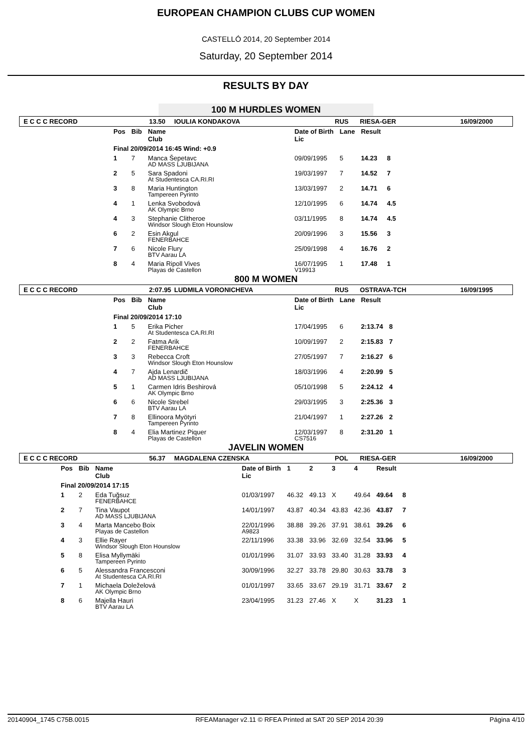EUROPEAN CHAMPION CLUBS CUP WOMEN
CASTELLÓ 2014, 20 September 2014
Saturday, 20 September 2014
RESULTS BY DAY
100 M HURDLES WOMEN
E C C C RECORD 13.50 IOULIA KONDAKOVA RUS RIESA-GER 16/09/2000
| Pos | Bib | Name Club | Date of Birth Lic | Lane | Result | |
| --- | --- | --- | --- | --- | --- | --- |
| Final 20/09/2014 16:45 Wind: +0.9 | | | | | | |
| 1 | 7 | Manca Šepetavc AD MASS LJUBIJANA | 09/09/1995 | 5 | 14.23 | 8 |
| 2 | 5 | Sara Spadoni At Studentesca CA.RI.RI | 19/03/1997 | 7 | 14.52 | 7 |
| 3 | 8 | Maria Huntington Tampereen Pyrinto | 13/03/1997 | 2 | 14.71 | 6 |
| 4 | 1 | Lenka Svobodová AK Olympic Brno | 12/10/1995 | 6 | 14.74 | 4.5 |
| 4 | 3 | Stephanie Clitheroe Windsor Slough Eton Hounslow | 03/11/1995 | 8 | 14.74 | 4.5 |
| 6 | 2 | Esin Akgul FENERBAHCE | 20/09/1996 | 3 | 15.56 | 3 |
| 7 | 6 | Nicole Flury BTV Aarau LA | 25/09/1998 | 4 | 16.76 | 2 |
| 8 | 4 | Maria Ripoll Vives Playas de Castellon | 16/07/1995 V19913 | 1 | 17.48 | 1 |
800 M WOMEN
E C C C RECORD 2:07.95 LUDMILA VORONICHEVA RUS OSTRAVA-TCH 16/09/1995
| Pos | Bib | Name Club | Date of Birth Lic | Lane | Result | |
| --- | --- | --- | --- | --- | --- | --- |
| Final 20/09/2014 17:10 | | | | | | |
| 1 | 5 | Erika Picher At Studentesca CA.RI.RI | 17/04/1995 | 6 | 2:13.74 | 8 |
| 2 | 2 | Fatma Arik FENERBAHCE | 10/09/1997 | 2 | 2:15.83 | 7 |
| 3 | 3 | Rebecca Croft Windsor Slough Eton Hounslow | 27/05/1997 | 7 | 2:16.27 | 6 |
| 4 | 7 | Ajda Lenardič AD MASS LJUBIJANA | 18/03/1996 | 4 | 2:20.99 | 5 |
| 5 | 1 | Carmen Idris Beshirová AK Olympic Brno | 05/10/1998 | 5 | 2:24.12 | 4 |
| 6 | 6 | Nicole Strebel BTV Aarau LA | 29/03/1995 | 3 | 2:25.36 | 3 |
| 7 | 8 | Ellinoora Myötyri Tampereen Pyrinto | 21/04/1997 | 1 | 2:27.26 | 2 |
| 8 | 4 | Elia Martinez Piquer Playas de Castellon | 12/03/1997 CS7516 | 8 | 2:31.20 | 1 |
JAVELIN WOMEN
E C C C RECORD 56.37 MAGDALENA CZENSKA POL RIESA-GER 16/09/2000
| Pos | Bib | Name Club | Date of Birth Lic | 1 | 2 | 3 | 4 | Result | |
| --- | --- | --- | --- | --- | --- | --- | --- | --- | --- |
| Final 20/09/2014 17:15 | | | | | | | | | |
| 1 | 2 | Eda Tuğsuz FENERBAHCE | 01/03/1997 | 46.32 | 49.13 | X | 49.64 | 49.64 | 8 |
| 2 | 7 | Tina Vaupot AD MASS LJUBIJANA | 14/01/1997 | 43.87 | 40.34 | 43.83 | 42.36 | 43.87 | 7 |
| 3 | 4 | Marta Mancebo Boix Playas de Castellon | 22/01/1996 A9823 | 38.88 | 39.26 | 37.91 | 38.61 | 39.26 | 6 |
| 4 | 3 | Ellie Rayer Windsor Slough Eton Hounslow | 22/11/1996 | 33.38 | 33.96 | 32.69 | 32.54 | 33.96 | 5 |
| 5 | 8 | Elisa Myllymäki Tampereen Pyrinto | 01/01/1996 | 31.07 | 33.93 | 33.40 | 31.28 | 33.93 | 4 |
| 6 | 5 | Alessandra Francesconi At Studentesca CA.RI.RI | 30/09/1996 | 32.27 | 33.78 | 29.80 | 30.63 | 33.78 | 3 |
| 7 | 1 | Michaela Doleželová AK Olympic Brno | 01/01/1997 | 33.65 | 33.67 | 29.19 | 31.71 | 33.67 | 2 |
| 8 | 6 | Majella Hauri BTV Aarau LA | 23/04/1995 | 31.23 | 27.46 | X | X | 31.23 | 1 |
20140904_1745 C75B.0015 RFEAManager v2.11 © RFEA Printed at SAT 20 SEP 2014 20:39 Página 4/10